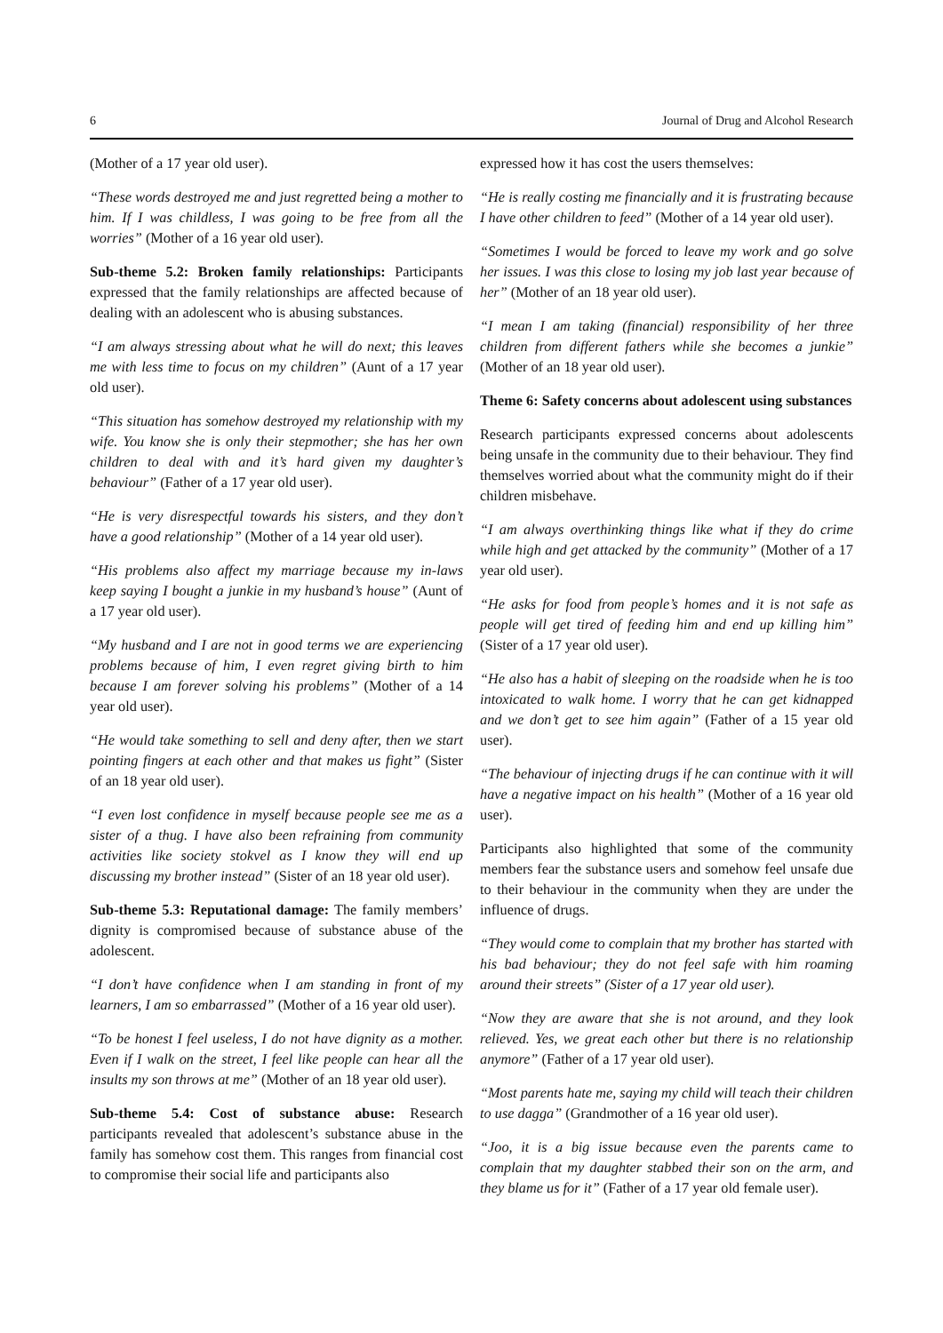6 Journal of Drug and Alcohol Research
(Mother of a 17 year old user).
“These words destroyed me and just regretted being a mother to him. If I was childless, I was going to be free from all the worries” (Mother of a 16 year old user).
Sub-theme 5.2: Broken family relationships: Participants expressed that the family relationships are affected because of dealing with an adolescent who is abusing substances.
“I am always stressing about what he will do next; this leaves me with less time to focus on my children” (Aunt of a 17 year old user).
“This situation has somehow destroyed my relationship with my wife. You know she is only their stepmother; she has her own children to deal with and it’s hard given my daughter’s behaviour” (Father of a 17 year old user).
“He is very disrespectful towards his sisters, and they don’t have a good relationship” (Mother of a 14 year old user).
“His problems also affect my marriage because my in-laws keep saying I bought a junkie in my husband’s house” (Aunt of a 17 year old user).
“My husband and I are not in good terms we are experiencing problems because of him, I even regret giving birth to him because I am forever solving his problems” (Mother of a 14 year old user).
“He would take something to sell and deny after, then we start pointing fingers at each other and that makes us fight” (Sister of an 18 year old user).
“I even lost confidence in myself because people see me as a sister of a thug. I have also been refraining from community activities like society stokvel as I know they will end up discussing my brother instead” (Sister of an 18 year old user).
Sub-theme 5.3: Reputational damage: The family members’ dignity is compromised because of substance abuse of the adolescent.
“I don’t have confidence when I am standing in front of my learners, I am so embarrassed” (Mother of a 16 year old user).
“To be honest I feel useless, I do not have dignity as a mother. Even if I walk on the street, I feel like people can hear all the insults my son throws at me” (Mother of an 18 year old user).
Sub-theme 5.4: Cost of substance abuse: Research participants revealed that adolescent’s substance abuse in the family has somehow cost them. This ranges from financial cost to compromise their social life and participants also
expressed how it has cost the users themselves:
“He is really costing me financially and it is frustrating because I have other children to feed” (Mother of a 14 year old user).
“Sometimes I would be forced to leave my work and go solve her issues. I was this close to losing my job last year because of her” (Mother of an 18 year old user).
“I mean I am taking (financial) responsibility of her three children from different fathers while she becomes a junkie” (Mother of an 18 year old user).
Theme 6: Safety concerns about adolescent using substances
Research participants expressed concerns about adolescents being unsafe in the community due to their behaviour. They find themselves worried about what the community might do if their children misbehave.
“I am always overthinking things like what if they do crime while high and get attacked by the community” (Mother of a 17 year old user).
“He asks for food from people’s homes and it is not safe as people will get tired of feeding him and end up killing him” (Sister of a 17 year old user).
“He also has a habit of sleeping on the roadside when he is too intoxicated to walk home. I worry that he can get kidnapped and we don’t get to see him again” (Father of a 15 year old user).
“The behaviour of injecting drugs if he can continue with it will have a negative impact on his health” (Mother of a 16 year old user).
Participants also highlighted that some of the community members fear the substance users and somehow feel unsafe due to their behaviour in the community when they are under the influence of drugs.
“They would come to complain that my brother has started with his bad behaviour; they do not feel safe with him roaming around their streets” (Sister of a 17 year old user).
“Now they are aware that she is not around, and they look relieved. Yes, we great each other but there is no relationship anymore” (Father of a 17 year old user).
“Most parents hate me, saying my child will teach their children to use dagga” (Grandmother of a 16 year old user).
“Joo, it is a big issue because even the parents came to complain that my daughter stabbed their son on the arm, and they blame us for it” (Father of a 17 year old female user).